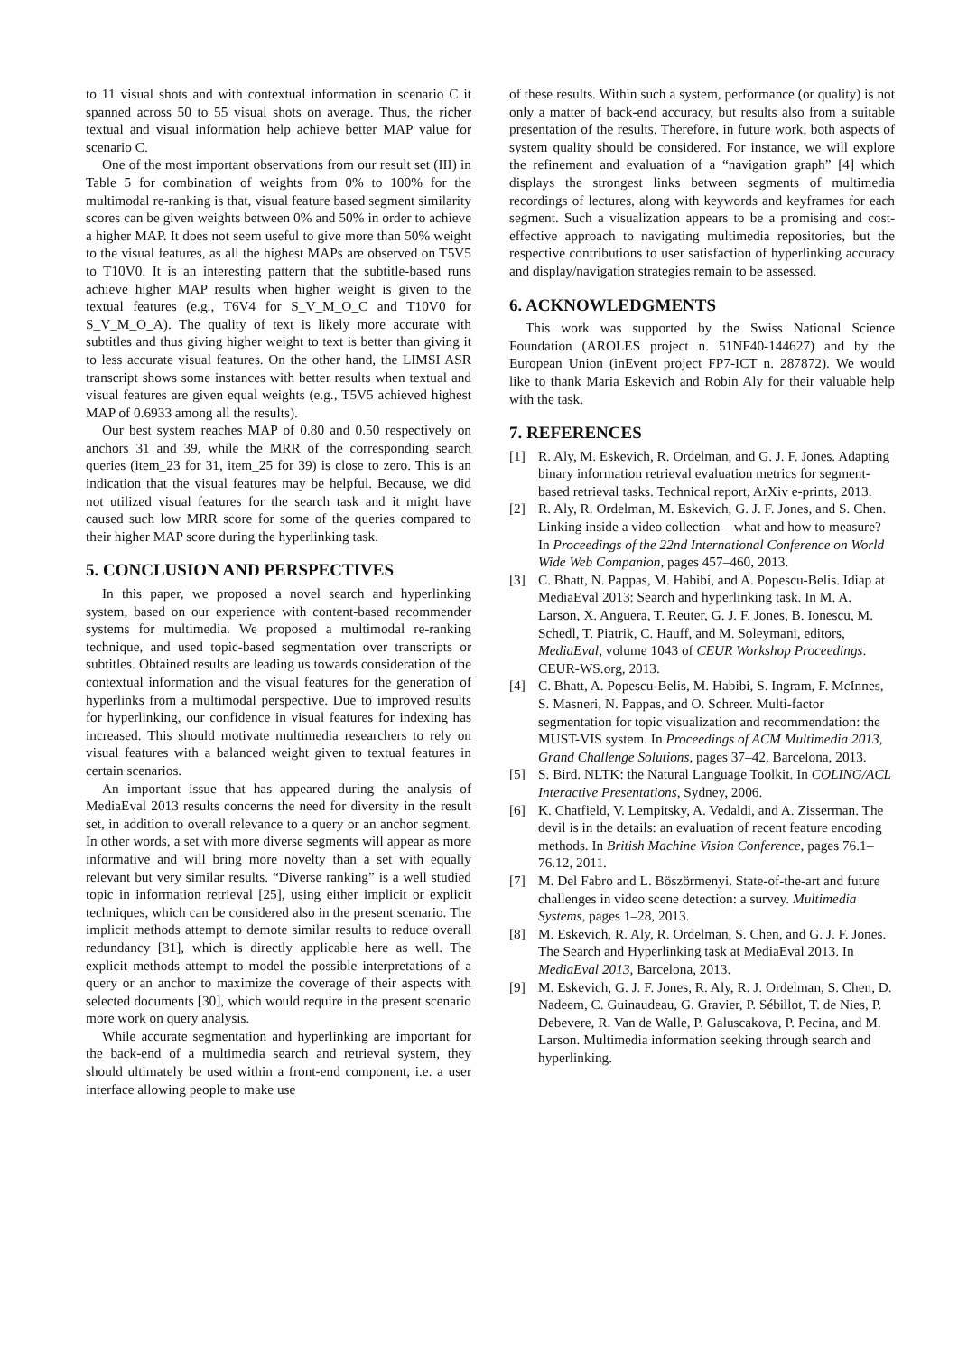to 11 visual shots and with contextual information in scenario C it spanned across 50 to 55 visual shots on average. Thus, the richer textual and visual information help achieve better MAP value for scenario C.
One of the most important observations from our result set (III) in Table 5 for combination of weights from 0% to 100% for the multimodal re-ranking is that, visual feature based segment similarity scores can be given weights between 0% and 50% in order to achieve a higher MAP. It does not seem useful to give more than 50% weight to the visual features, as all the highest MAPs are observed on T5V5 to T10V0. It is an interesting pattern that the subtitle-based runs achieve higher MAP results when higher weight is given to the textual features (e.g., T6V4 for S_V_M_O_C and T10V0 for S_V_M_O_A). The quality of text is likely more accurate with subtitles and thus giving higher weight to text is better than giving it to less accurate visual features. On the other hand, the LIMSI ASR transcript shows some instances with better results when textual and visual features are given equal weights (e.g., T5V5 achieved highest MAP of 0.6933 among all the results).
Our best system reaches MAP of 0.80 and 0.50 respectively on anchors 31 and 39, while the MRR of the corresponding search queries (item_23 for 31, item_25 for 39) is close to zero. This is an indication that the visual features may be helpful. Because, we did not utilized visual features for the search task and it might have caused such low MRR score for some of the queries compared to their higher MAP score during the hyperlinking task.
5. CONCLUSION AND PERSPECTIVES
In this paper, we proposed a novel search and hyperlinking system, based on our experience with content-based recommender systems for multimedia. We proposed a multimodal re-ranking technique, and used topic-based segmentation over transcripts or subtitles. Obtained results are leading us towards consideration of the contextual information and the visual features for the generation of hyperlinks from a multimodal perspective. Due to improved results for hyperlinking, our confidence in visual features for indexing has increased. This should motivate multimedia researchers to rely on visual features with a balanced weight given to textual features in certain scenarios.
An important issue that has appeared during the analysis of MediaEval 2013 results concerns the need for diversity in the result set, in addition to overall relevance to a query or an anchor segment. In other words, a set with more diverse segments will appear as more informative and will bring more novelty than a set with equally relevant but very similar results. “Diverse ranking” is a well studied topic in information retrieval [25], using either implicit or explicit techniques, which can be considered also in the present scenario. The implicit methods attempt to demote similar results to reduce overall redundancy [31], which is directly applicable here as well. The explicit methods attempt to model the possible interpretations of a query or an anchor to maximize the coverage of their aspects with selected documents [30], which would require in the present scenario more work on query analysis.
While accurate segmentation and hyperlinking are important for the back-end of a multimedia search and retrieval system, they should ultimately be used within a front-end component, i.e. a user interface allowing people to make use
of these results. Within such a system, performance (or quality) is not only a matter of back-end accuracy, but results also from a suitable presentation of the results. Therefore, in future work, both aspects of system quality should be considered. For instance, we will explore the refinement and evaluation of a “navigation graph” [4] which displays the strongest links between segments of multimedia recordings of lectures, along with keywords and keyframes for each segment. Such a visualization appears to be a promising and cost-effective approach to navigating multimedia repositories, but the respective contributions to user satisfaction of hyperlinking accuracy and display/navigation strategies remain to be assessed.
6. ACKNOWLEDGMENTS
This work was supported by the Swiss National Science Foundation (AROLES project n. 51NF40-144627) and by the European Union (inEvent project FP7-ICT n. 287872). We would like to thank Maria Eskevich and Robin Aly for their valuable help with the task.
7. REFERENCES
[1] R. Aly, M. Eskevich, R. Ordelman, and G. J. F. Jones. Adapting binary information retrieval evaluation metrics for segment-based retrieval tasks. Technical report, ArXiv e-prints, 2013.
[2] R. Aly, R. Ordelman, M. Eskevich, G. J. F. Jones, and S. Chen. Linking inside a video collection – what and how to measure? In Proceedings of the 22nd International Conference on World Wide Web Companion, pages 457–460, 2013.
[3] C. Bhatt, N. Pappas, M. Habibi, and A. Popescu-Belis. Idiap at MediaEval 2013: Search and hyperlinking task. In M. A. Larson, X. Anguera, T. Reuter, G. J. F. Jones, B. Ionescu, M. Schedl, T. Piatrik, C. Hauff, and M. Soleymani, editors, MediaEval, volume 1043 of CEUR Workshop Proceedings. CEUR-WS.org, 2013.
[4] C. Bhatt, A. Popescu-Belis, M. Habibi, S. Ingram, F. McInnes, S. Masneri, N. Pappas, and O. Schreer. Multi-factor segmentation for topic visualization and recommendation: the MUST-VIS system. In Proceedings of ACM Multimedia 2013, Grand Challenge Solutions, pages 37–42, Barcelona, 2013.
[5] S. Bird. NLTK: the Natural Language Toolkit. In COLING/ACL Interactive Presentations, Sydney, 2006.
[6] K. Chatfield, V. Lempitsky, A. Vedaldi, and A. Zisserman. The devil is in the details: an evaluation of recent feature encoding methods. In British Machine Vision Conference, pages 76.1–76.12, 2011.
[7] M. Del Fabro and L. Böszörmenyi. State-of-the-art and future challenges in video scene detection: a survey. Multimedia Systems, pages 1–28, 2013.
[8] M. Eskevich, R. Aly, R. Ordelman, S. Chen, and G. J. F. Jones. The Search and Hyperlinking task at MediaEval 2013. In MediaEval 2013, Barcelona, 2013.
[9] M. Eskevich, G. J. F. Jones, R. Aly, R. J. Ordelman, S. Chen, D. Nadeem, C. Guinaudeau, G. Gravier, P. Sébillot, T. de Nies, P. Debevere, R. Van de Walle, P. Galuscakova, P. Pecina, and M. Larson. Multimedia information seeking through search and hyperlinking.